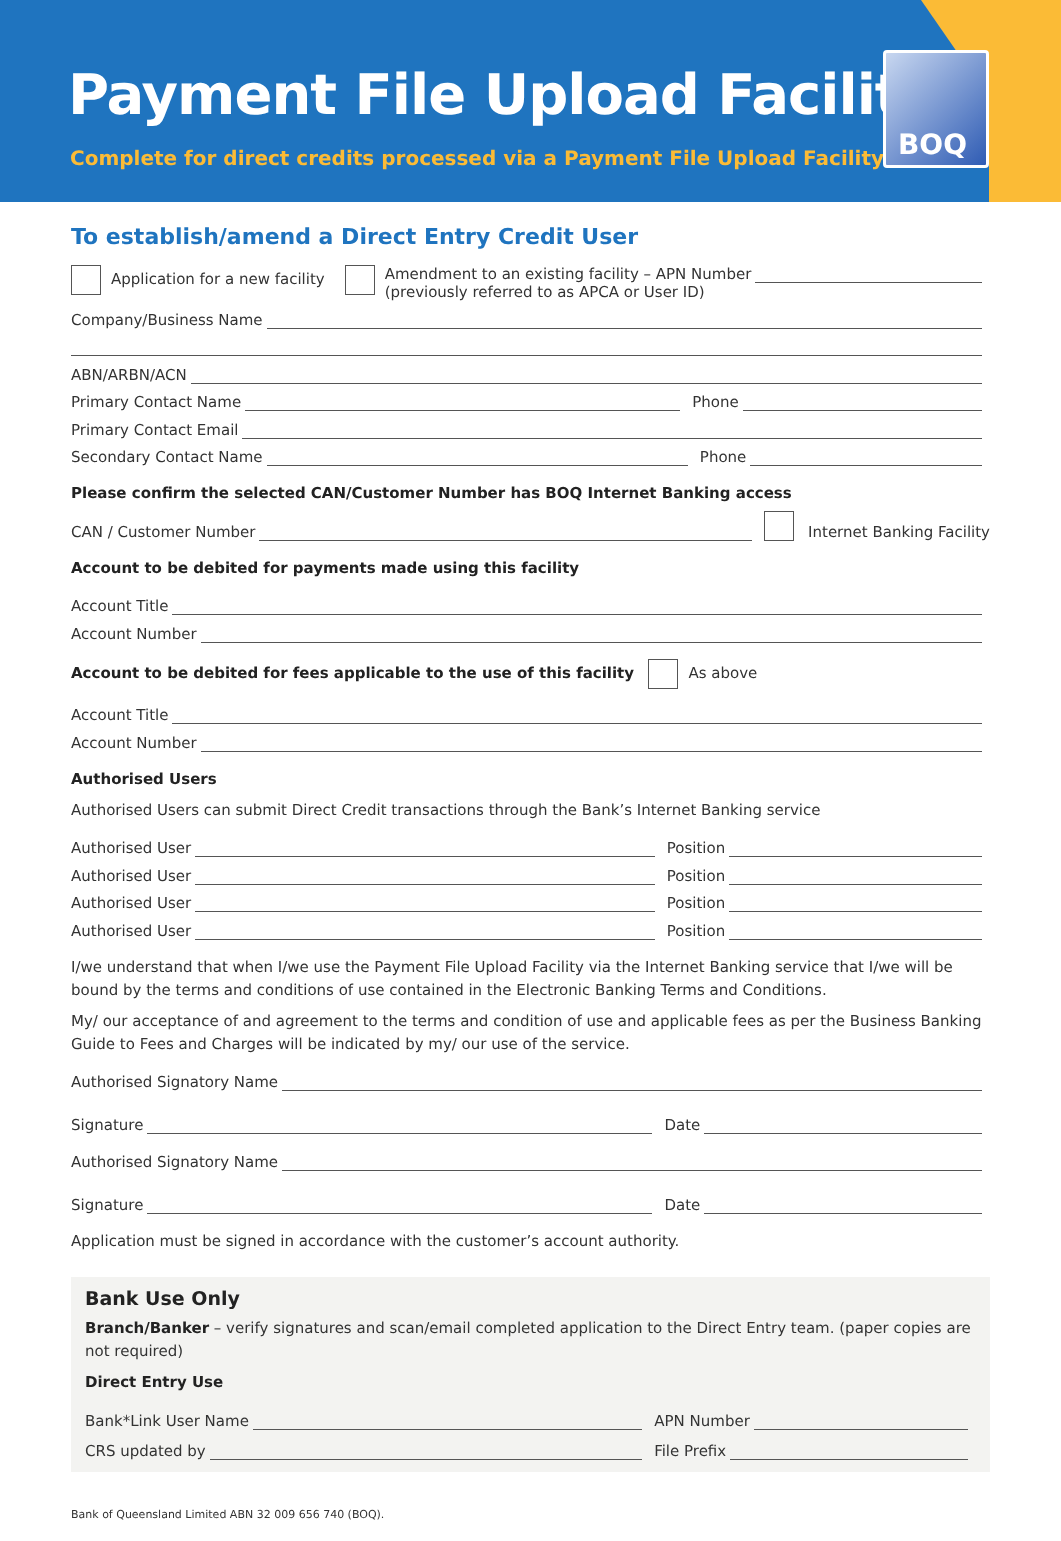Payment File Upload Facility
Complete for direct credits processed via a Payment File Upload Facility
BOQ
To establish/amend a Direct Entry Credit User
Application for a new facility
Amendment to an existing facility – APN Number
(previously referred to as APCA or User ID)
Company/Business Name
ABN/ARBN/ACN
Primary Contact Name Phone
Primary Contact Email
Secondary Contact Name Phone
Please confirm the selected CAN/Customer Number has BOQ Internet Banking access
CAN / Customer Number Internet Banking Facility
Account to be debited for payments made using this facility
Account Title
Account Number
Account to be debited for fees applicable to the use of this facility As above
Account Title
Account Number
Authorised Users
Authorised Users can submit Direct Credit transactions through the Bank’s Internet Banking service
Authorised User Position
Authorised User Position
Authorised User Position
Authorised User Position
I/we understand that when I/we use the Payment File Upload Facility via the Internet Banking service that I/we will be bound by the terms and conditions of use contained in the Electronic Banking Terms and Conditions.
My/ our acceptance of and agreement to the terms and condition of use and applicable fees as per the Business Banking Guide to Fees and Charges will be indicated by my/ our use of the service.
Authorised Signatory Name
Signature Date
Authorised Signatory Name
Signature Date
Application must be signed in accordance with the customer’s account authority.
Bank Use Only
Branch/Banker – verify signatures and scan/email completed application to the Direct Entry team. (paper copies are not required)
Direct Entry Use
Bank*Link User Name APN Number
CRS updated by File Prefix
Bank of Queensland Limited ABN 32 009 656 740 (BOQ).